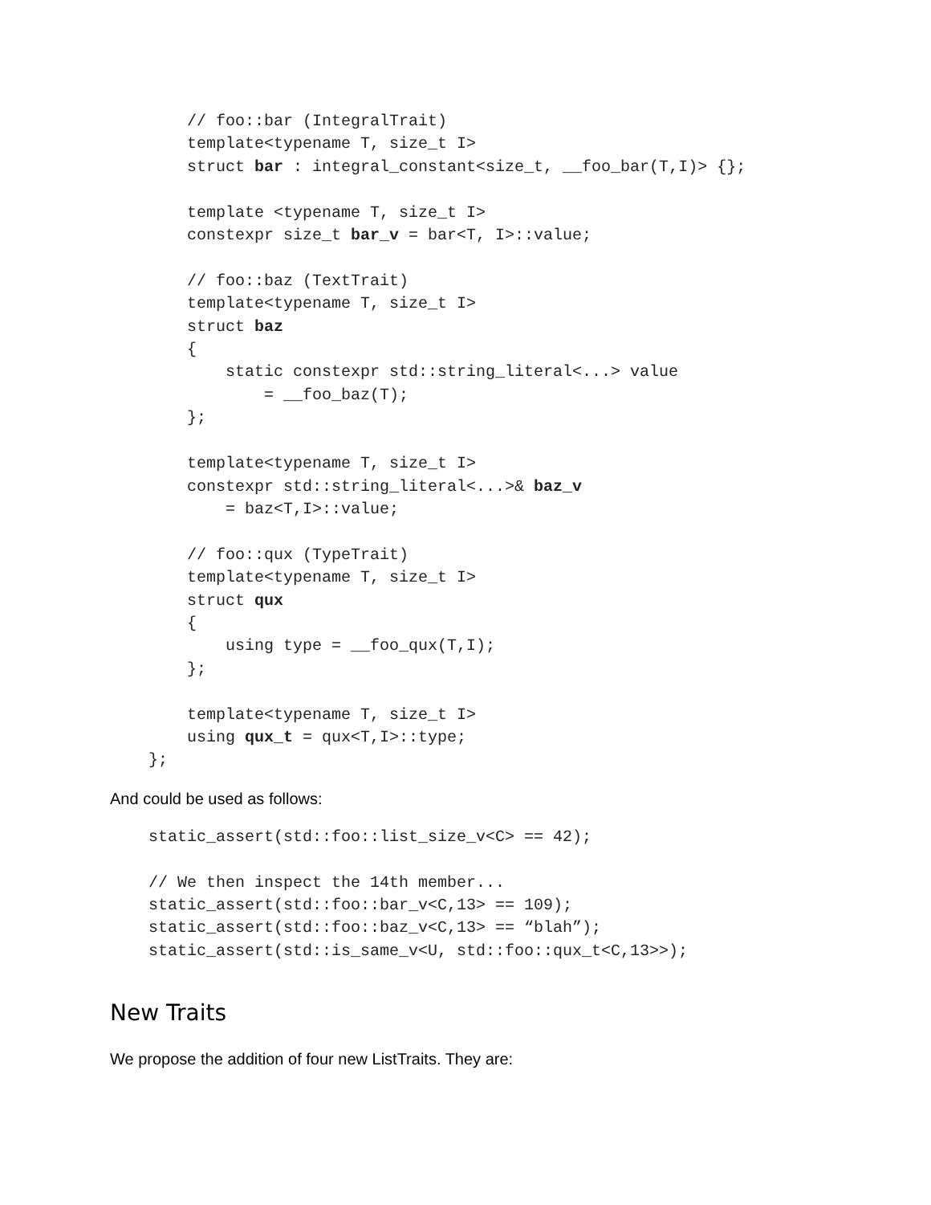// foo::bar (IntegralTrait)
        template<typename T, size_t I>
        struct bar : integral_constant<size_t, __foo_bar(T,I)> {};

        template <typename T, size_t I>
        constexpr size_t bar_v = bar<T, I>::value;

        // foo::baz (TextTrait)
        template<typename T, size_t I>
        struct baz
        {
            static constexpr std::string_literal<...> value
                = __foo_baz(T);
        };

        template<typename T, size_t I>
        constexpr std::string_literal<...>& baz_v
            = baz<T,I>::value;

        // foo::qux (TypeTrait)
        template<typename T, size_t I>
        struct qux
        {
            using type = __foo_qux(T,I);
        };

        template<typename T, size_t I>
        using qux_t = qux<T,I>::type;
    };
And could be used as follows:
    static_assert(std::foo::list_size_v<C> == 42);

    // We then inspect the 14th member...
    static_assert(std::foo::bar_v<C,13> == 109);
    static_assert(std::foo::baz_v<C,13> == “blah”);
    static_assert(std::is_same_v<U, std::foo::qux_t<C,13>>);
New Traits
We propose the addition of four new ListTraits. They are: